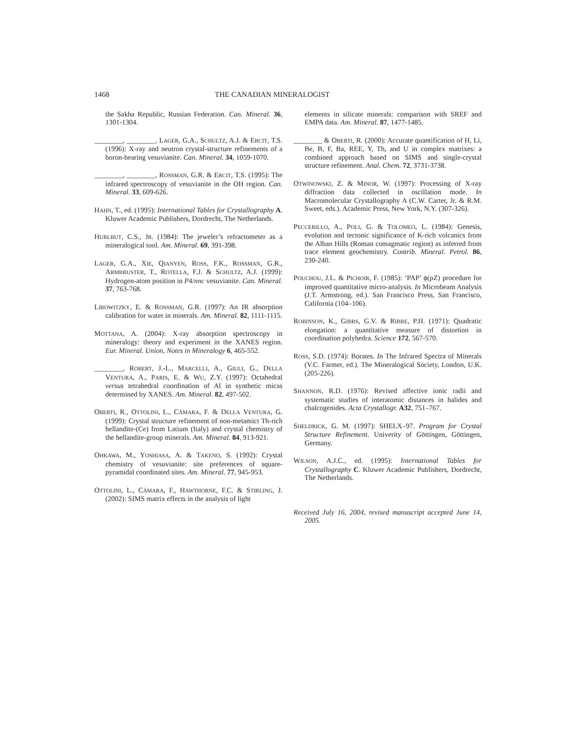1468 THE CANADIAN MINERALOGIST
the Sakha Republic, Russian Federation. Can. Mineral. 36, 1301-1304.
________, ________, LAGER, G.A., SCHULTZ, A.J. & ERCIT, T.S. (1996): X-ray and neutron crystal-structure refinements of a boron-bearing vesuvianite. Can. Mineral. 34, 1059-1070.
________, ________, ROSSMAN, G.R. & ERCIT, T.S. (1995): The infrared spectroscopy of vesuvianite in the OH region. Can. Mineral. 33, 609-626.
HAHN, T., ed. (1995): International Tables for Crystallography A. Kluwer Academic Publishers, Dordrecht, The Netherlands.
HURLBUT, C.S., JR. (1984): The jeweler’s refractometer as a mineralogical tool. Am. Mineral. 69, 391-398.
LAGER, G.A., XIE, QIANYEN, ROSS, F.K., ROSSMAN, G.R., ARMBRUSTER, T., ROTELLA, F.J. & SCHULTZ, A.J. (1999): Hydrogen-atom position in P4/nnc vesuvianite. Can. Mineral. 37, 763-768.
LIBOWITZKY, E. & ROSSMAN, G.R. (1997): An IR absorption calibration for water in minerals. Am. Mineral. 82, 1111-1115.
MOTTANA, A. (2004): X-ray absorption spectroscopy in mineralogy: theory and experiment in the XANES region. Eur. Mineral. Union, Notes in Mineralogy 6, 465-552.
________, ROBERT, J.-L., MARCELLI, A., GIULI, G., DELLA VENTURA, A., PARIS, E. & WU, Z.Y. (1997): Octahedral versus tetrahedral coordination of Al in synthetic micas determined by XANES. Am. Mineral. 82, 497-502.
OBERTI, R., OTTOLINI, L., CÁMARA, F. & DELLA VENTURA, G. (1999): Crystal structure refinement of non-metamict Th-rich hellandite-(Ce) from Latium (Italy) and crystal chemistry of the hellandite-group minerals. Am. Mineral. 84, 913-921.
OHKAWA, M., YOSHIASA, A. & TAKENO, S. (1992): Crystal chemistry of vesuvianite: site preferences of square-pyramidal coordinated sites. Am. Mineral. 77, 945-953.
OTTOLINI, L., CÁMARA, F., HAWTHORNE, F.C. & STIRLING, J. (2002): SIMS matrix effects in the analysis of light
elements in silicate minerals: comparison with SREF and EMPA data. Am. Mineral. 87, 1477-1485.
________ & OBERTI, R. (2000): Accurate quantification of H, Li, Be, B, F, Ba, REE, Y, Th, and U in complex matrixes: a combined approach based on SIMS and single-crystal structure refinement. Anal. Chem. 72, 3731-3738.
OTWINOWSKI, Z. & MINOR, W. (1997): Processing of X-ray diffraction data collected in oscillation mode. In Macromolecular Crystallography A (C.W. Carter, Jr. & R.M. Sweet, eds.). Academic Press, New York, N.Y. (307-326).
PECCERILLO, A., POLI, G. & TOLOMEO, L. (1984): Genesis, evolution and tectonic significance of K-rich volcanics from the Alban Hills (Roman comagmatic region) as inferred from trace element geochemistry. Contrib. Mineral. Petrol. 86, 230-240.
POUCHOU, J.L. & PICHOIR, F. (1985): ‘PAP’ ϕ(ρZ) procedure for improved quantitative micro-analysis. In Microbeam Analysis (J.T. Armstrong, ed.). San Francisco Press, San Francisco, California (104–106).
ROBINSON, K., GIBBS, G.V. & RIBBE, P.H. (1971): Quadratic elongation: a quantitative measure of distortion in coordination polyhedra. Science 172, 567-570.
ROSS, S.D. (1974): Borates. In The Infrared Spectra of Minerals (V.C. Farmer, ed.). The Mineralogical Society, London, U.K. (205-226).
SHANNON, R.D. (1976): Revised affective ionic radii and systematic studies of interatomic distances in halides and chalcogenides. Acta Crystallogr. A32, 751–767.
SHELDRICK, G. M. (1997): SHELX–97. Program for Crystal Structure Refinement. Univerity of Göttingen, Göttingen, Germany.
WILSON, A.J.C., ed. (1995): International Tables for Crystallography C. Kluwer Academic Publishers, Dordrecht, The Netherlands.
Received July 16, 2004, revised manuscript accepted June 14, 2005.